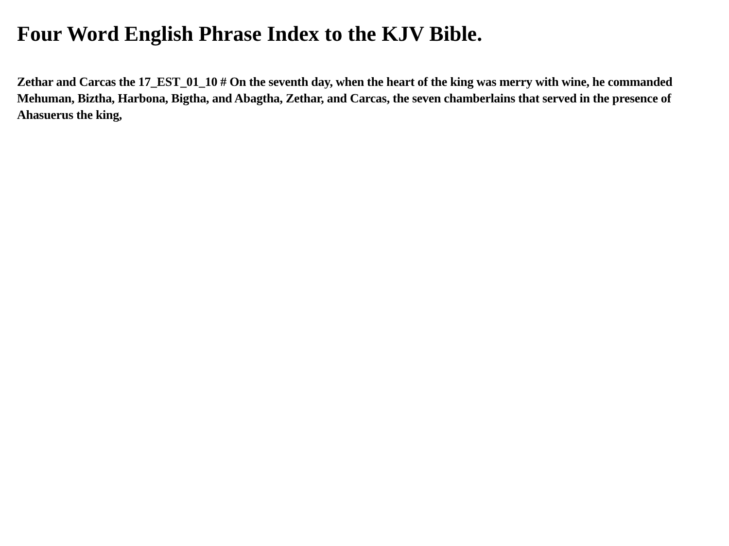Four Word English Phrase Index to the KJV Bible.
Zethar and Carcas the 17_EST_01_10 # On the seventh day, when the heart of the king was merry with wine, he commanded Mehuman, Biztha, Harbona, Bigtha, and Abagtha, Zethar, and Carcas, the seven chamberlains that served in the presence of Ahasuerus the king,